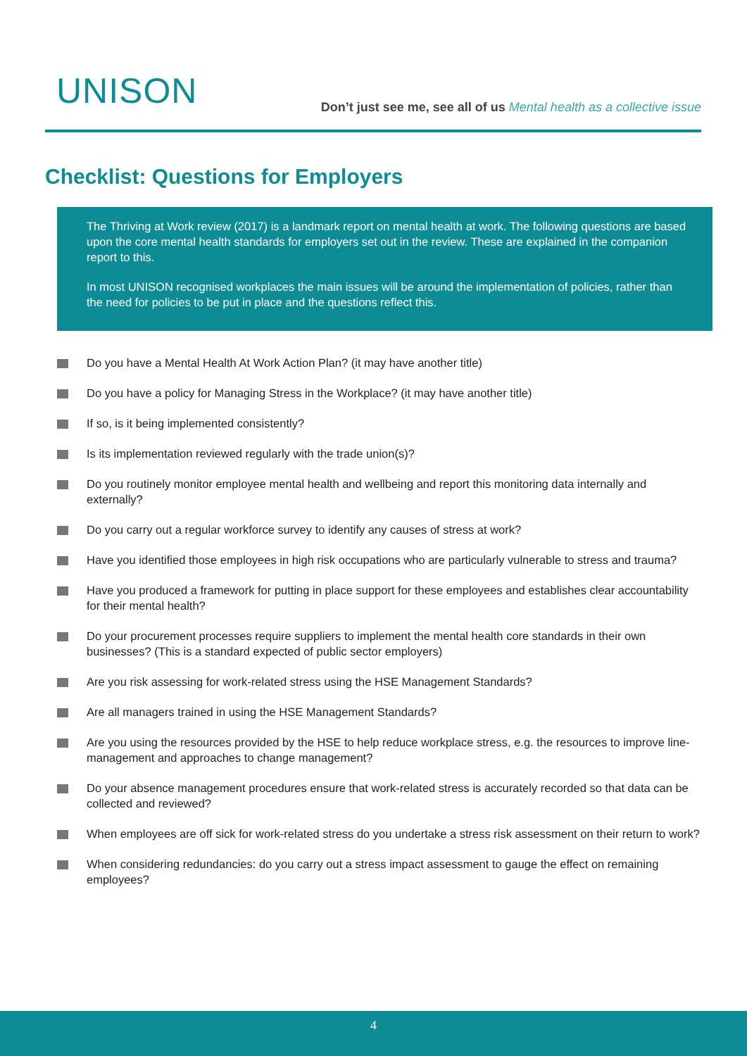UNISON
Don’t just see me, see all of us Mental health as a collective issue
Checklist: Questions for Employers
The Thriving at Work review (2017) is a landmark report on mental health at work. The following questions are based upon the core mental health standards for employers set out in the review. These are explained in the companion report to this.
In most UNISON recognised workplaces the main issues will be around the implementation of policies, rather than the need for policies to be put in place and the questions reflect this.
Do you have a Mental Health At Work Action Plan? (it may have another title)
Do you have a policy for Managing Stress in the Workplace? (it may have another title)
If so, is it being implemented consistently?
Is its implementation reviewed regularly with the trade union(s)?
Do you routinely monitor employee mental health and wellbeing and report this monitoring data internally and externally?
Do you carry out a regular workforce survey to identify any causes of stress at work?
Have you identified those employees in high risk occupations who are particularly vulnerable to stress and trauma?
Have you produced a framework for putting in place support for these employees and establishes clear accountability for their mental health?
Do your procurement processes require suppliers to implement the mental health core standards in their own businesses? (This is a standard expected of public sector employers)
Are you risk assessing for work-related stress using the HSE Management Standards?
Are all managers trained in using the HSE Management Standards?
Are you using the resources provided by the HSE to help reduce workplace stress, e.g. the resources to improve line-management and approaches to change management?
Do your absence management procedures ensure that work-related stress is accurately recorded so that data can be collected and reviewed?
When employees are off sick for work-related stress do you undertake a stress risk assessment on their return to work?
When considering redundancies: do you carry out a stress impact assessment to gauge the effect on remaining employees?
4